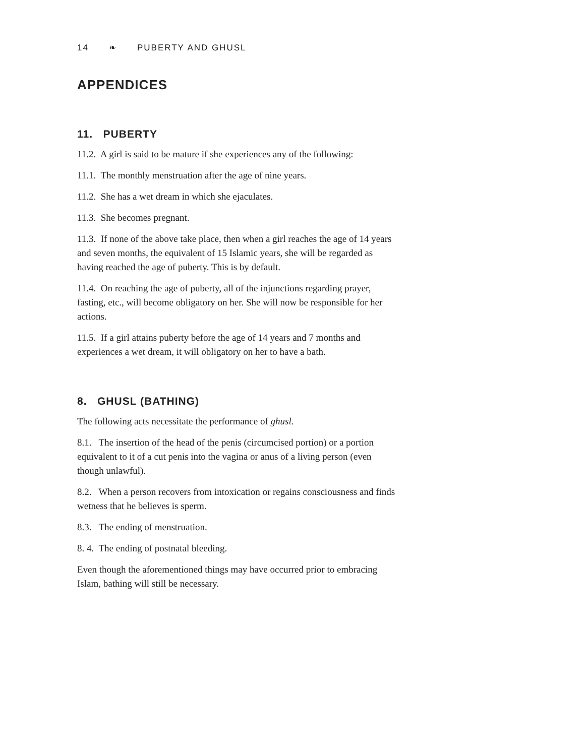14 ❧ PUBERTY AND GHUSL
APPENDICES
11. PUBERTY
11.2. A girl is said to be mature if she experiences any of the following:
11.1. The monthly menstruation after the age of nine years.
11.2. She has a wet dream in which she ejaculates.
11.3. She becomes pregnant.
11.3. If none of the above take place, then when a girl reaches the age of 14 years and seven months, the equivalent of 15 Islamic years, she will be regarded as having reached the age of puberty. This is by default.
11.4. On reaching the age of puberty, all of the injunctions regarding prayer, fasting, etc., will become obligatory on her. She will now be responsible for her actions.
11.5. If a girl attains puberty before the age of 14 years and 7 months and experiences a wet dream, it will obligatory on her to have a bath.
8. GHUSL (BATHING)
The following acts necessitate the performance of ghusl.
8.1. The insertion of the head of the penis (circumcised portion) or a portion equivalent to it of a cut penis into the vagina or anus of a living person (even though unlawful).
8.2. When a person recovers from intoxication or regains consciousness and finds wetness that he believes is sperm.
8.3. The ending of menstruation.
8. 4. The ending of postnatal bleeding.
Even though the aforementioned things may have occurred prior to embracing Islam, bathing will still be necessary.